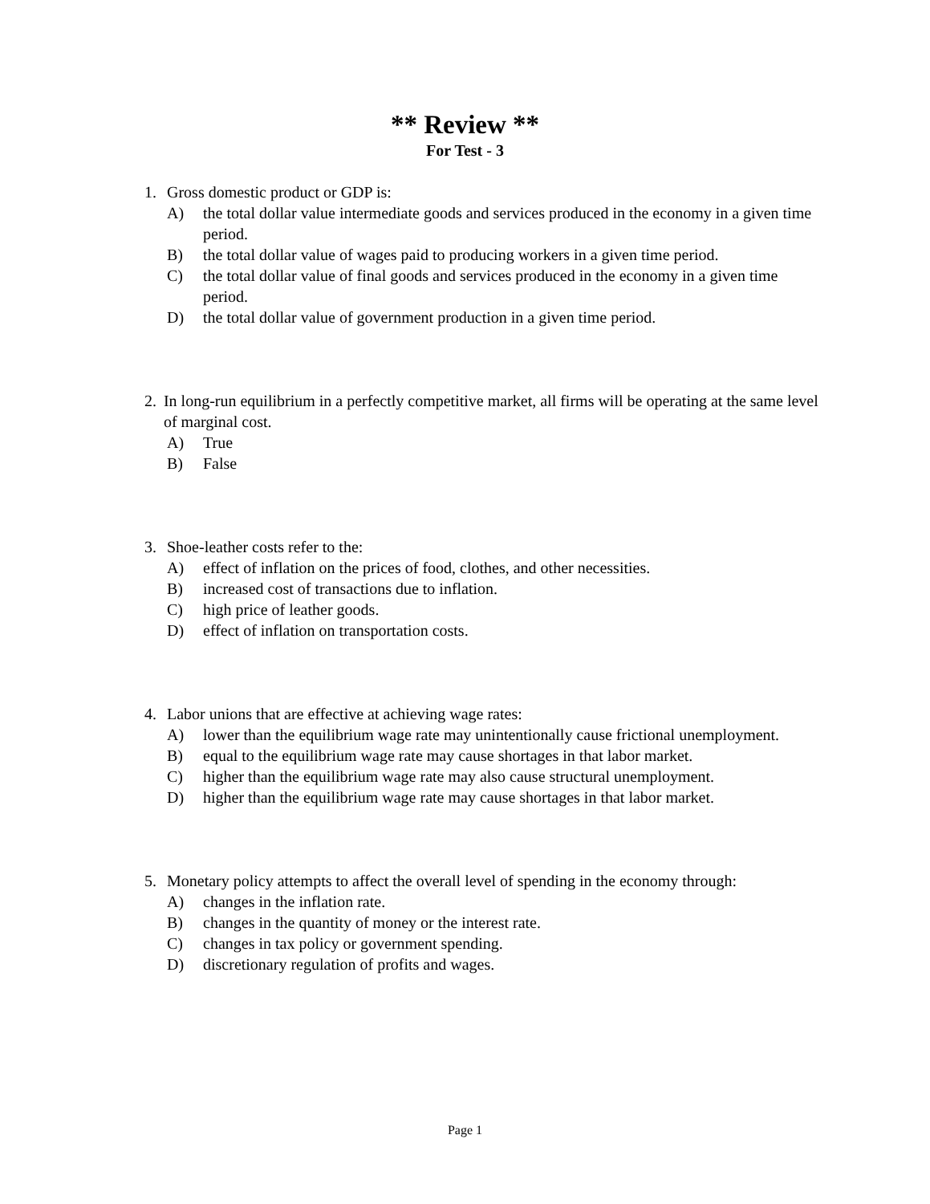** Review **
For Test - 3
1. Gross domestic product or GDP is:
A) the total dollar value intermediate goods and services produced in the economy in a given time period.
B) the total dollar value of wages paid to producing workers in a given time period.
C) the total dollar value of final goods and services produced in the economy in a given time period.
D) the total dollar value of government production in a given time period.
2. In long-run equilibrium in a perfectly competitive market, all firms will be operating at the same level of marginal cost.
A) True
B) False
3. Shoe-leather costs refer to the:
A) effect of inflation on the prices of food, clothes, and other necessities.
B) increased cost of transactions due to inflation.
C) high price of leather goods.
D) effect of inflation on transportation costs.
4. Labor unions that are effective at achieving wage rates:
A) lower than the equilibrium wage rate may unintentionally cause frictional unemployment.
B) equal to the equilibrium wage rate may cause shortages in that labor market.
C) higher than the equilibrium wage rate may also cause structural unemployment.
D) higher than the equilibrium wage rate may cause shortages in that labor market.
5. Monetary policy attempts to affect the overall level of spending in the economy through:
A) changes in the inflation rate.
B) changes in the quantity of money or the interest rate.
C) changes in tax policy or government spending.
D) discretionary regulation of profits and wages.
Page 1